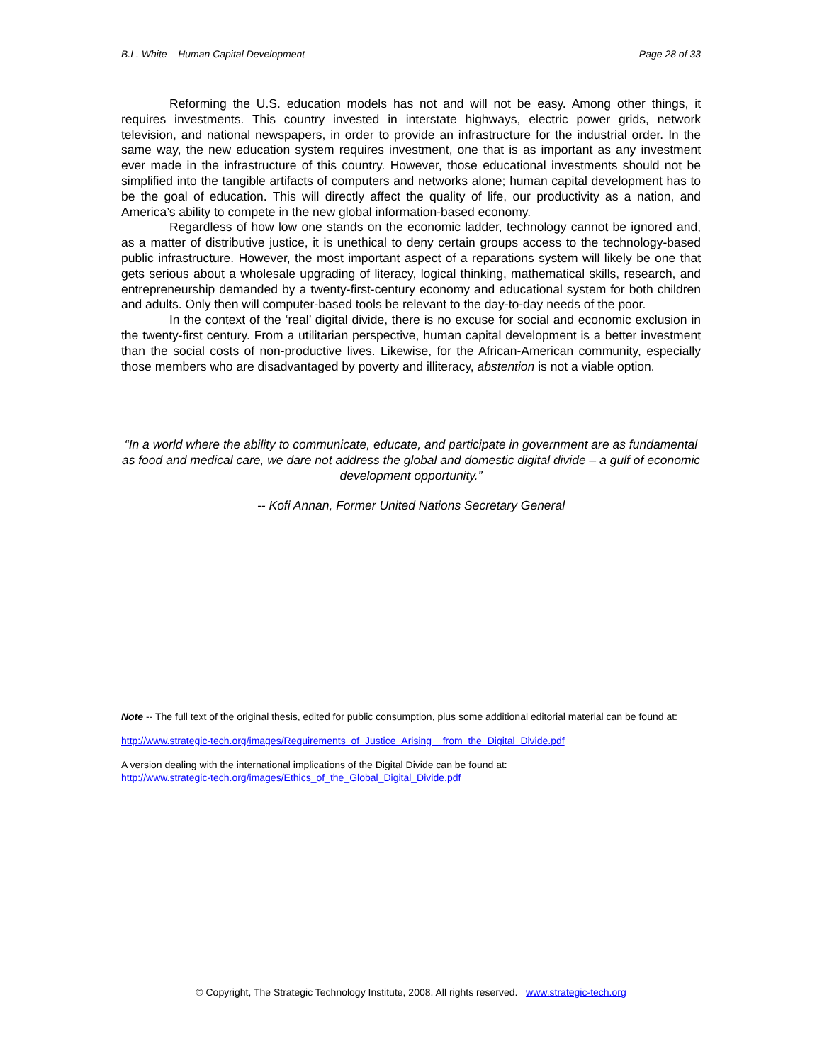B.L. White – Human Capital Development Page 28 of 33
Reforming the U.S. education models has not and will not be easy. Among other things, it requires investments. This country invested in interstate highways, electric power grids, network television, and national newspapers, in order to provide an infrastructure for the industrial order. In the same way, the new education system requires investment, one that is as important as any investment ever made in the infrastructure of this country. However, those educational investments should not be simplified into the tangible artifacts of computers and networks alone; human capital development has to be the goal of education. This will directly affect the quality of life, our productivity as a nation, and America’s ability to compete in the new global information-based economy.
Regardless of how low one stands on the economic ladder, technology cannot be ignored and, as a matter of distributive justice, it is unethical to deny certain groups access to the technology-based public infrastructure. However, the most important aspect of a reparations system will likely be one that gets serious about a wholesale upgrading of literacy, logical thinking, mathematical skills, research, and entrepreneurship demanded by a twenty-first-century economy and educational system for both children and adults. Only then will computer-based tools be relevant to the day-to-day needs of the poor.
In the context of the ‘real’ digital divide, there is no excuse for social and economic exclusion in the twenty-first century. From a utilitarian perspective, human capital development is a better investment than the social costs of non-productive lives. Likewise, for the African-American community, especially those members who are disadvantaged by poverty and illiteracy, abstention is not a viable option.
“In a world where the ability to communicate, educate, and participate in government are as fundamental as food and medical care, we dare not address the global and domestic digital divide – a gulf of economic development opportunity.”
-- Kofi Annan, Former United Nations Secretary General
Note -- The full text of the original thesis, edited for public consumption, plus some additional editorial material can be found at:
http://www.strategic-tech.org/images/Requirements_of_Justice_Arising__from_the_Digital_Divide.pdf
A version dealing with the international implications of the Digital Divide can be found at:
http://www.strategic-tech.org/images/Ethics_of_the_Global_Digital_Divide.pdf
© Copyright, The Strategic Technology Institute, 2008. All rights reserved. www.strategic-tech.org